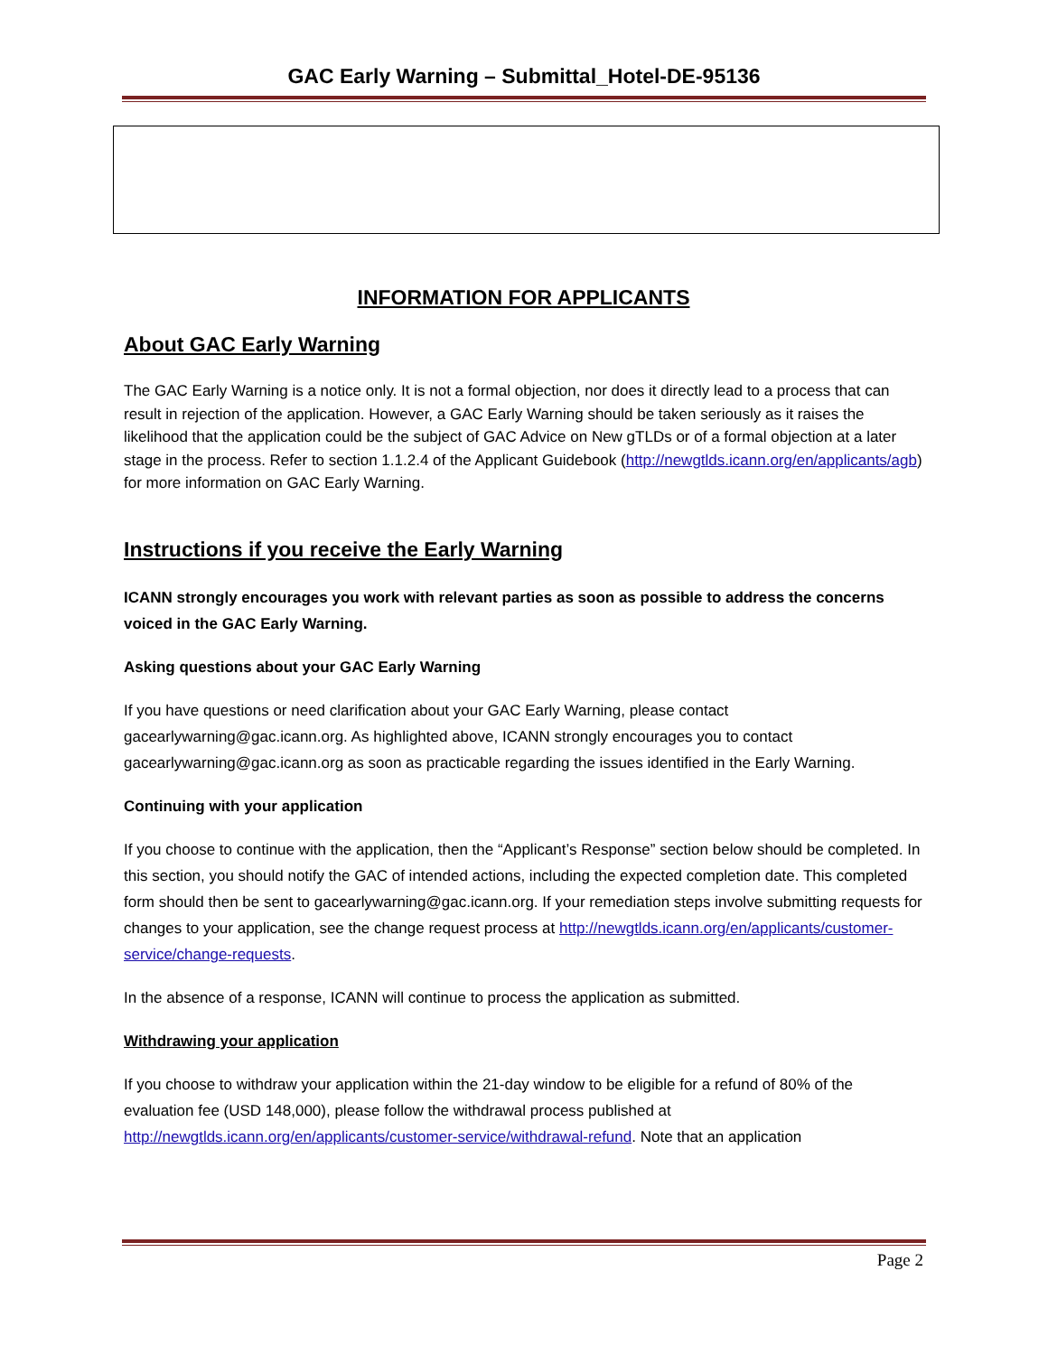GAC Early Warning – Submittal_Hotel-DE-95136
INFORMATION FOR APPLICANTS
About GAC Early Warning
The GAC Early Warning is a notice only. It is not a formal objection, nor does it directly lead to a process that can result in rejection of the application. However, a GAC Early Warning should be taken seriously as it raises the likelihood that the application could be the subject of GAC Advice on New gTLDs or of a formal objection at a later stage in the process. Refer to section 1.1.2.4 of the Applicant Guidebook (http://newgtlds.icann.org/en/applicants/agb) for more information on GAC Early Warning.
Instructions if you receive the Early Warning
ICANN strongly encourages you work with relevant parties as soon as possible to address the concerns voiced in the GAC Early Warning.
Asking questions about your GAC Early Warning
If you have questions or need clarification about your GAC Early Warning, please contact gacearlywarning@gac.icann.org. As highlighted above, ICANN strongly encourages you to contact gacearlywarning@gac.icann.org as soon as practicable regarding the issues identified in the Early Warning.
Continuing with your application
If you choose to continue with the application, then the “Applicant’s Response” section below should be completed. In this section, you should notify the GAC of intended actions, including the expected completion date. This completed form should then be sent to gacearlywarning@gac.icann.org. If your remediation steps involve submitting requests for changes to your application, see the change request process at http://newgtlds.icann.org/en/applicants/customer-service/change-requests.
In the absence of a response, ICANN will continue to process the application as submitted.
Withdrawing your application
If you choose to withdraw your application within the 21-day window to be eligible for a refund of 80% of the evaluation fee (USD 148,000), please follow the withdrawal process published at http://newgtlds.icann.org/en/applicants/customer-service/withdrawal-refund. Note that an application
Page 2